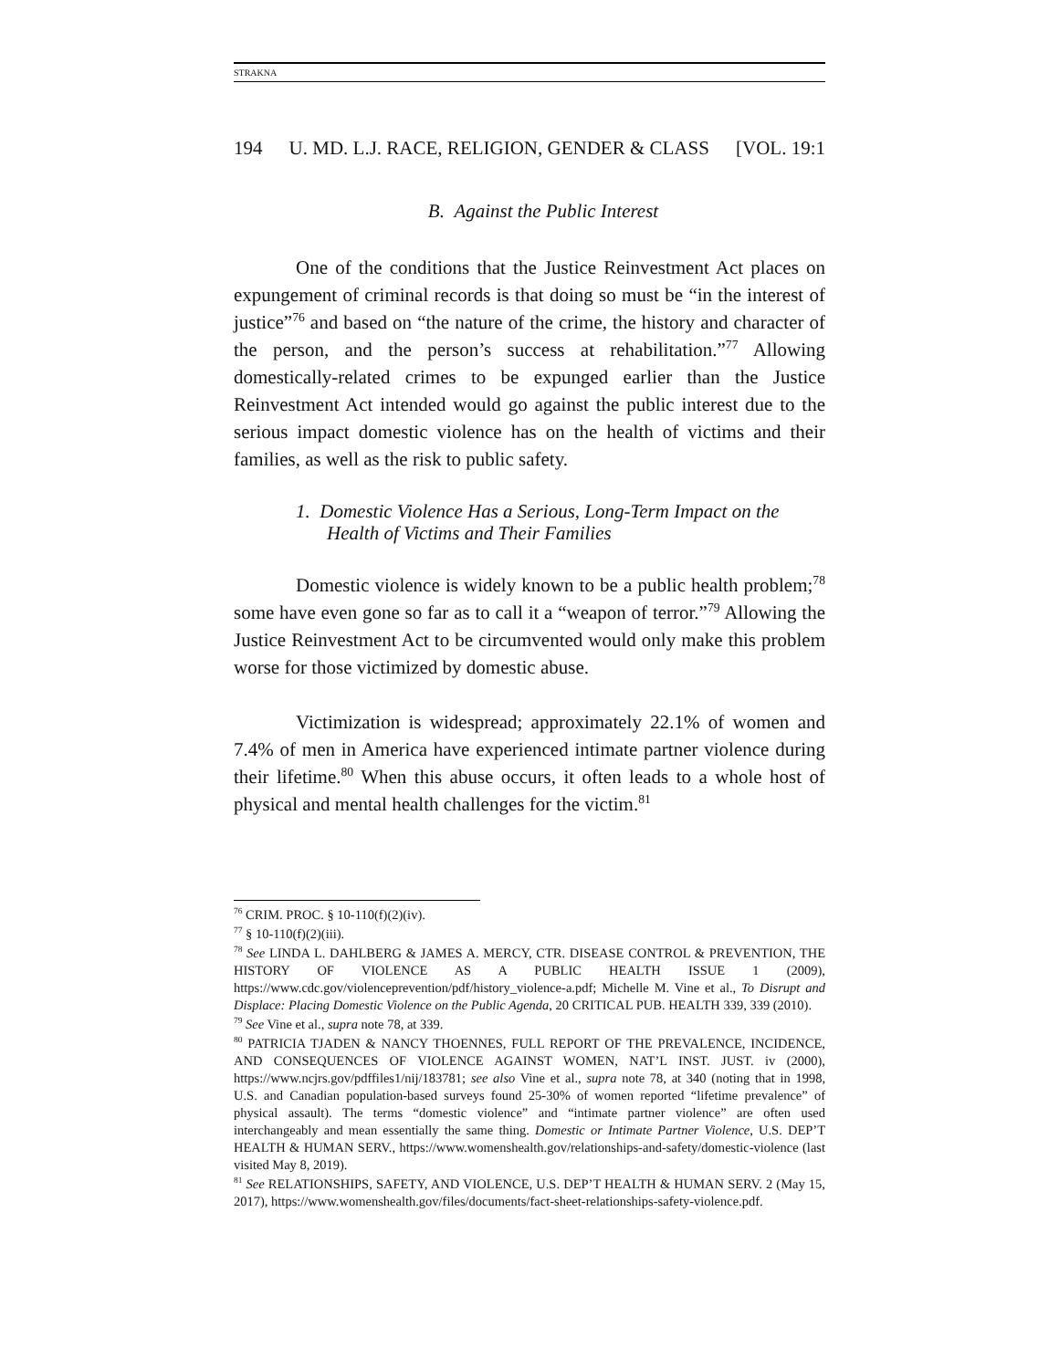STRAKNA
194 U. MD. L.J. RACE, RELIGION, GENDER & CLASS [VOL. 19:1
B. Against the Public Interest
One of the conditions that the Justice Reinvestment Act places on expungement of criminal records is that doing so must be “in the interest of justice”<sup>76</sup> and based on “the nature of the crime, the history and character of the person, and the person’s success at rehabilitation.”<sup>77</sup> Allowing domestically-related crimes to be expunged earlier than the Justice Reinvestment Act intended would go against the public interest due to the serious impact domestic violence has on the health of victims and their families, as well as the risk to public safety.
1. Domestic Violence Has a Serious, Long-Term Impact on the Health of Victims and Their Families
Domestic violence is widely known to be a public health problem;<sup>78</sup> some have even gone so far as to call it a “weapon of terror.”<sup>79</sup> Allowing the Justice Reinvestment Act to be circumvented would only make this problem worse for those victimized by domestic abuse.
Victimization is widespread; approximately 22.1% of women and 7.4% of men in America have experienced intimate partner violence during their lifetime.<sup>80</sup> When this abuse occurs, it often leads to a whole host of physical and mental health challenges for the victim.<sup>81</sup>
<sup>76</sup> CRIM. PROC. § 10-110(f)(2)(iv).
<sup>77</sup> § 10-110(f)(2)(iii).
<sup>78</sup> See LINDA L. DAHLBERG & JAMES A. MERCY, CTR. DISEASE CONTROL & PREVENTION, THE HISTORY OF VIOLENCE AS A PUBLIC HEALTH ISSUE 1 (2009), https://www.cdc.gov/violenceprevention/pdf/history_violence-a.pdf; Michelle M. Vine et al., To Disrupt and Displace: Placing Domestic Violence on the Public Agenda, 20 CRITICAL PUB. HEALTH 339, 339 (2010).
<sup>79</sup> See Vine et al., supra note 78, at 339.
<sup>80</sup> PATRICIA TJADEN & NANCY THOENNES, FULL REPORT OF THE PREVALENCE, INCIDENCE, AND CONSEQUENCES OF VIOLENCE AGAINST WOMEN, NAT’L INST. JUST. iv (2000), https://www.ncjrs.gov/pdffiles1/nij/183781; see also Vine et al., supra note 78, at 340 (noting that in 1998, U.S. and Canadian population-based surveys found 25-30% of women reported “lifetime prevalence” of physical assault). The terms “domestic violence” and “intimate partner violence” are often used interchangeably and mean essentially the same thing. Domestic or Intimate Partner Violence, U.S. DEP’T HEALTH & HUMAN SERV., https://www.womenshealth.gov/relationships-and-safety/domestic-violence (last visited May 8, 2019).
<sup>81</sup> See RELATIONSHIPS, SAFETY, AND VIOLENCE, U.S. DEP’T HEALTH & HUMAN SERV. 2 (May 15, 2017), https://www.womenshealth.gov/files/documents/fact-sheet-relationships-safety-violence.pdf.